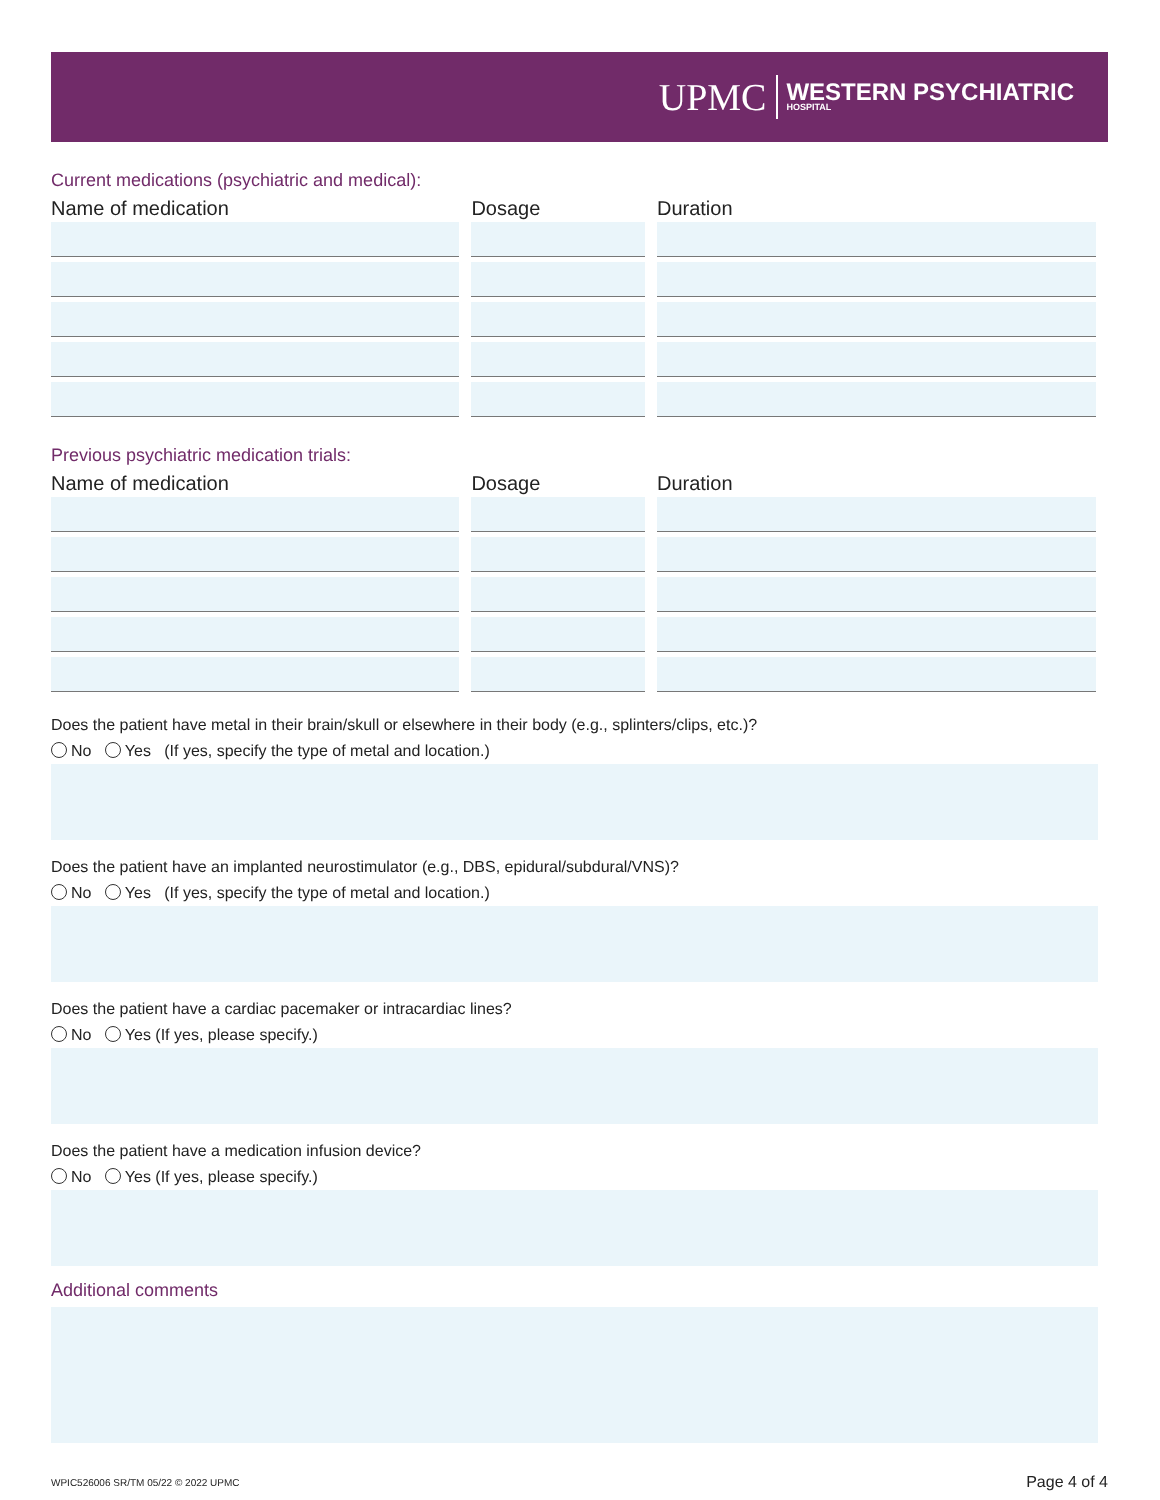UPMC WESTERN PSYCHIATRIC
HOSPITAL
Current medications (psychiatric and medical):
| Name of medication | Dosage | Duration |
| --- | --- | --- |
Previous psychiatric medication trials:
| Name of medication | Dosage | Duration |
| --- | --- | --- |
Does the patient have metal in their brain/skull or elsewhere in their body (e.g., splinters/clips, etc.)?
No Yes (If yes, specify the type of metal and location.)
Does the patient have an implanted neurostimulator (e.g., DBS, epidural/subdural/VNS)?
No Yes (If yes, specify the type of metal and location.)
Does the patient have a cardiac pacemaker or intracardiac lines?
No Yes (If yes, please specify.)
Does the patient have a medication infusion device?
No Yes (If yes, please specify.)
Additional comments
WPIC526006 SR/TM 05/22 © 2022 UPMC Page 4 of 4